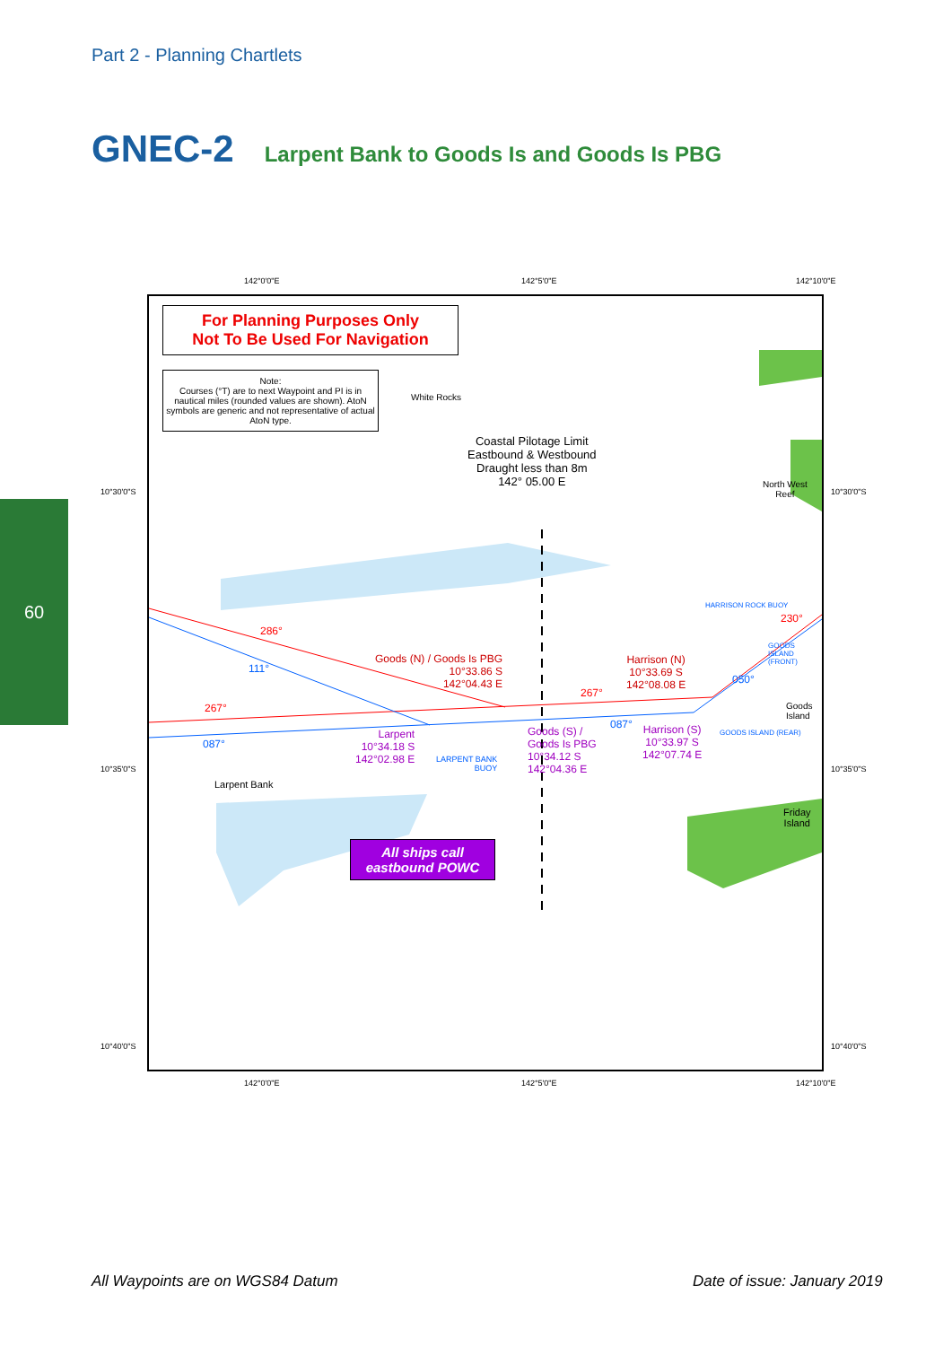Part 2 - Planning Chartlets
GNEC-2
Larpent Bank to Goods Is and Goods Is PBG
60
142°0'0"E 142°5'0"E 142°10'0"E
For Planning Purposes Only
Not To Be Used For Navigation
Note:
Courses (°T) are to next Waypoint and PI is in nautical miles (rounded values are shown). AtoN symbols are generic and not representative of actual AtoN type.
White Rocks
Coastal Pilotage Limit
Eastbound & Westbound
Draught less than 8m
142° 05.00 E
North West
Reef
286°
111°
Goods (N) / Goods Is PBG
10°33.86 S
142°04.43 E
Harrison (N)
10°33.69 S
142°08.08 E
267°
267°
230°
050°
HARRISON ROCK BUOY
GOODS ISLAND (FRONT)
Goods
Island
GOODS ISLAND (REAR)
087°
087°
Larpent
10°34.18 S
142°02.98 E
LARPENT BANK
BUOY
Goods (S) /
Goods Is PBG
10°34.12 S
142°04.36 E
Harrison (S)
10°33.97 S
142°07.74 E
Larpent Bank
Friday
Island
All ships call
eastbound POWC
10°30'0"S 10°30'0"S
10°35'0"S 10°35'0"S
10°40'0"S 10°40'0"S
142°0'0"E 142°5'0"E 142°10'0"E
All Waypoints are on WGS84 Datum
Date of issue: January 2019